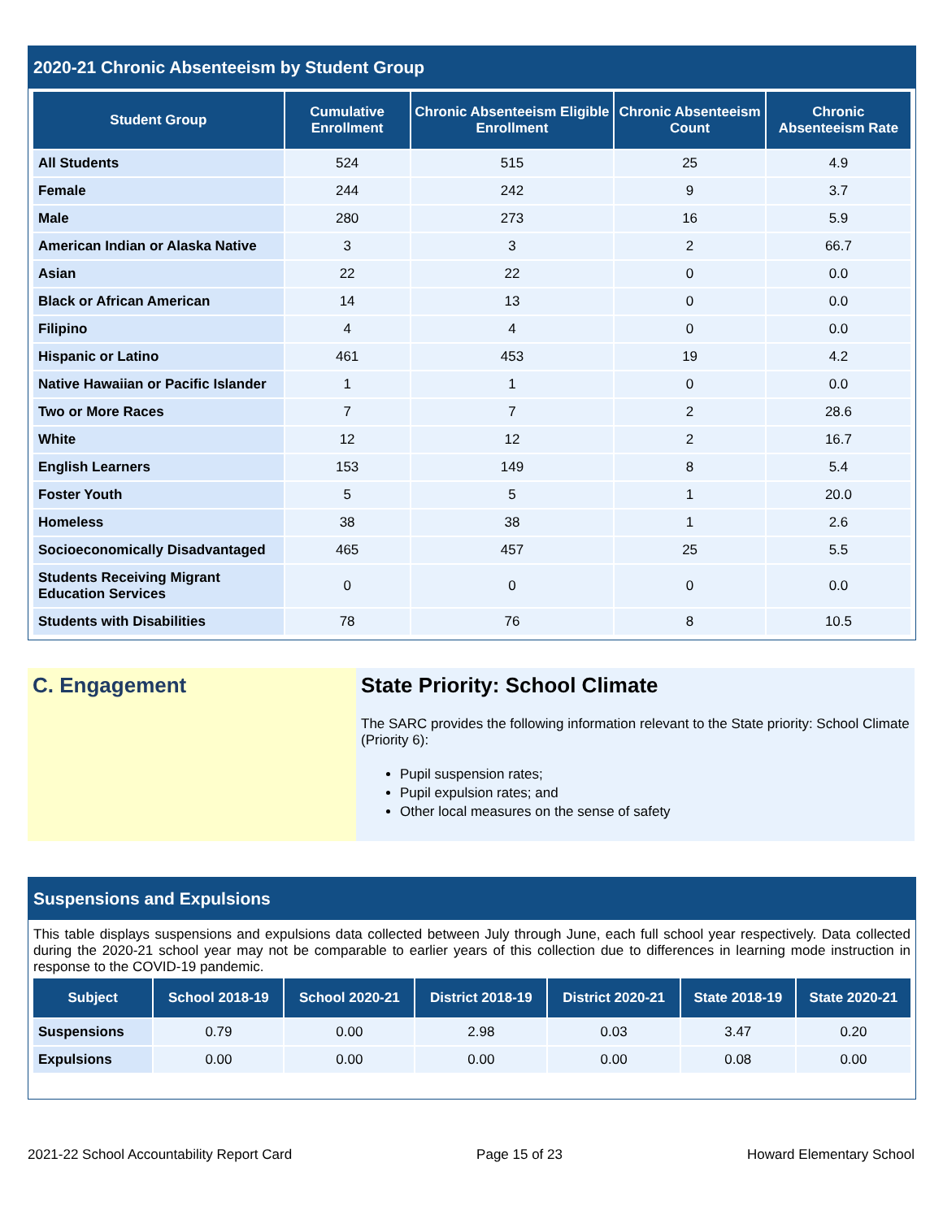2020-21 Chronic Absenteeism by Student Group
| Student Group | Cumulative Enrollment | Chronic Absenteeism Eligible Enrollment | Chronic Absenteeism Count | Chronic Absenteeism Rate |
| --- | --- | --- | --- | --- |
| All Students | 524 | 515 | 25 | 4.9 |
| Female | 244 | 242 | 9 | 3.7 |
| Male | 280 | 273 | 16 | 5.9 |
| American Indian or Alaska Native | 3 | 3 | 2 | 66.7 |
| Asian | 22 | 22 | 0 | 0.0 |
| Black or African American | 14 | 13 | 0 | 0.0 |
| Filipino | 4 | 4 | 0 | 0.0 |
| Hispanic or Latino | 461 | 453 | 19 | 4.2 |
| Native Hawaiian or Pacific Islander | 1 | 1 | 0 | 0.0 |
| Two or More Races | 7 | 7 | 2 | 28.6 |
| White | 12 | 12 | 2 | 16.7 |
| English Learners | 153 | 149 | 8 | 5.4 |
| Foster Youth | 5 | 5 | 1 | 20.0 |
| Homeless | 38 | 38 | 1 | 2.6 |
| Socioeconomically Disadvantaged | 465 | 457 | 25 | 5.5 |
| Students Receiving Migrant Education Services | 0 | 0 | 0 | 0.0 |
| Students with Disabilities | 78 | 76 | 8 | 10.5 |
C. Engagement State Priority: School Climate
The SARC provides the following information relevant to the State priority: School Climate (Priority 6):
Pupil suspension rates;
Pupil expulsion rates; and
Other local measures on the sense of safety
Suspensions and Expulsions
This table displays suspensions and expulsions data collected between July through June, each full school year respectively. Data collected during the 2020-21 school year may not be comparable to earlier years of this collection due to differences in learning mode instruction in response to the COVID-19 pandemic.
| Subject | School 2018-19 | School 2020-21 | District 2018-19 | District 2020-21 | State 2018-19 | State 2020-21 |
| --- | --- | --- | --- | --- | --- | --- |
| Suspensions | 0.79 | 0.00 | 2.98 | 0.03 | 3.47 | 0.20 |
| Expulsions | 0.00 | 0.00 | 0.00 | 0.00 | 0.08 | 0.00 |
2021-22 School Accountability Report Card Page 15 of 23 Howard Elementary School